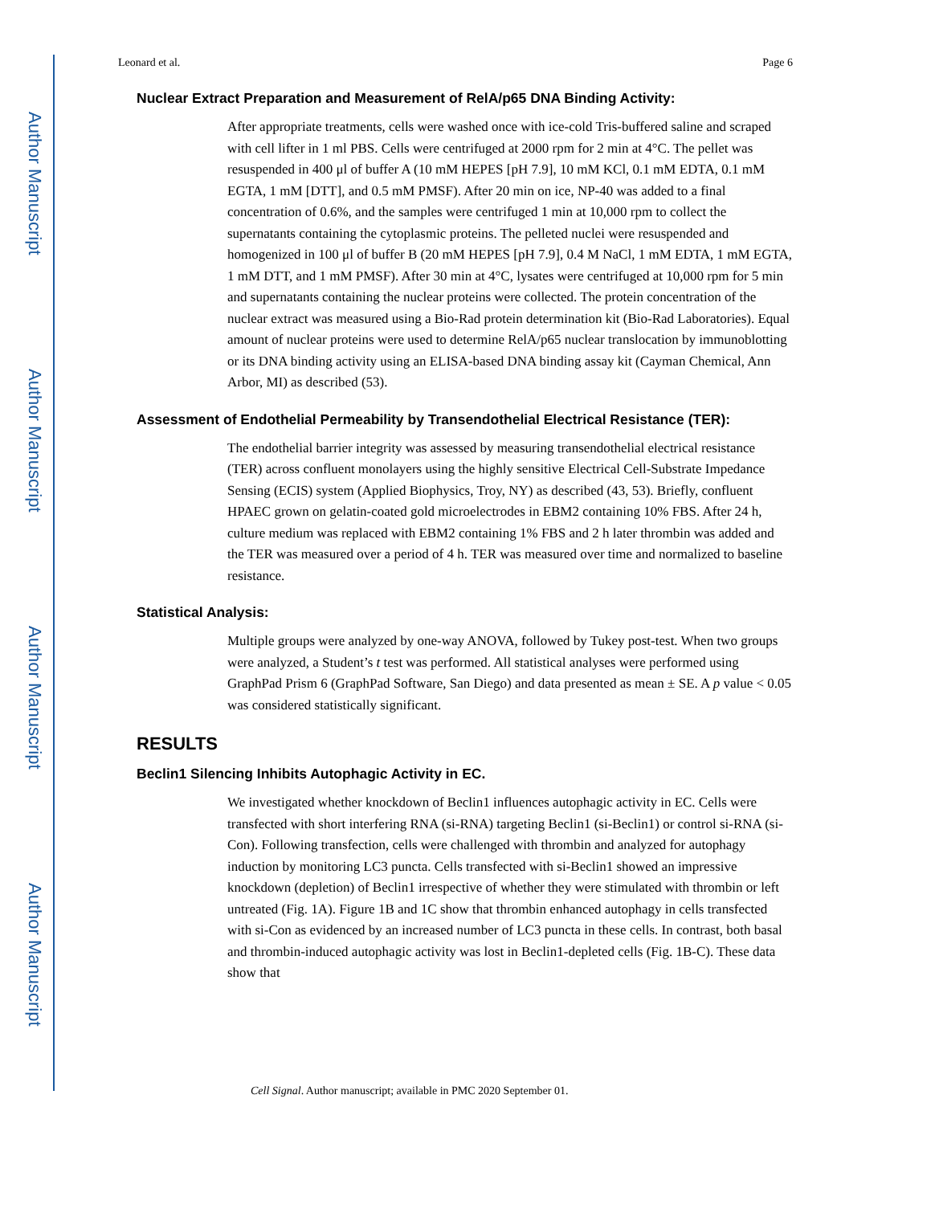Author Manuscript
Author Manuscript
Author Manuscript
Author Manuscript
Leonard et al. Page 6
Nuclear Extract Preparation and Measurement of RelA/p65 DNA Binding Activity:
After appropriate treatments, cells were washed once with ice-cold Tris-buffered saline and scraped with cell lifter in 1 ml PBS. Cells were centrifuged at 2000 rpm for 2 min at 4°C. The pellet was resuspended in 400 μl of buffer A (10 mM HEPES [pH 7.9], 10 mM KCl, 0.1 mM EDTA, 0.1 mM EGTA, 1 mM [DTT], and 0.5 mM PMSF). After 20 min on ice, NP-40 was added to a final concentration of 0.6%, and the samples were centrifuged 1 min at 10,000 rpm to collect the supernatants containing the cytoplasmic proteins. The pelleted nuclei were resuspended and homogenized in 100 μl of buffer B (20 mM HEPES [pH 7.9], 0.4 M NaCl, 1 mM EDTA, 1 mM EGTA, 1 mM DTT, and 1 mM PMSF). After 30 min at 4°C, lysates were centrifuged at 10,000 rpm for 5 min and supernatants containing the nuclear proteins were collected. The protein concentration of the nuclear extract was measured using a Bio-Rad protein determination kit (Bio-Rad Laboratories). Equal amount of nuclear proteins were used to determine RelA/p65 nuclear translocation by immunoblotting or its DNA binding activity using an ELISA-based DNA binding assay kit (Cayman Chemical, Ann Arbor, MI) as described (53).
Assessment of Endothelial Permeability by Transendothelial Electrical Resistance (TER):
The endothelial barrier integrity was assessed by measuring transendothelial electrical resistance (TER) across confluent monolayers using the highly sensitive Electrical Cell-Substrate Impedance Sensing (ECIS) system (Applied Biophysics, Troy, NY) as described (43, 53). Briefly, confluent HPAEC grown on gelatin-coated gold microelectrodes in EBM2 containing 10% FBS. After 24 h, culture medium was replaced with EBM2 containing 1% FBS and 2 h later thrombin was added and the TER was measured over a period of 4 h. TER was measured over time and normalized to baseline resistance.
Statistical Analysis:
Multiple groups were analyzed by one-way ANOVA, followed by Tukey post-test. When two groups were analyzed, a Student’s t test was performed. All statistical analyses were performed using GraphPad Prism 6 (GraphPad Software, San Diego) and data presented as mean ± SE. A p value < 0.05 was considered statistically significant.
RESULTS
Beclin1 Silencing Inhibits Autophagic Activity in EC.
We investigated whether knockdown of Beclin1 influences autophagic activity in EC. Cells were transfected with short interfering RNA (si-RNA) targeting Beclin1 (si-Beclin1) or control si-RNA (si-Con). Following transfection, cells were challenged with thrombin and analyzed for autophagy induction by monitoring LC3 puncta. Cells transfected with si-Beclin1 showed an impressive knockdown (depletion) of Beclin1 irrespective of whether they were stimulated with thrombin or left untreated (Fig. 1A). Figure 1B and 1C show that thrombin enhanced autophagy in cells transfected with si-Con as evidenced by an increased number of LC3 puncta in these cells. In contrast, both basal and thrombin-induced autophagic activity was lost in Beclin1-depleted cells (Fig. 1B-C). These data show that
Cell Signal. Author manuscript; available in PMC 2020 September 01.